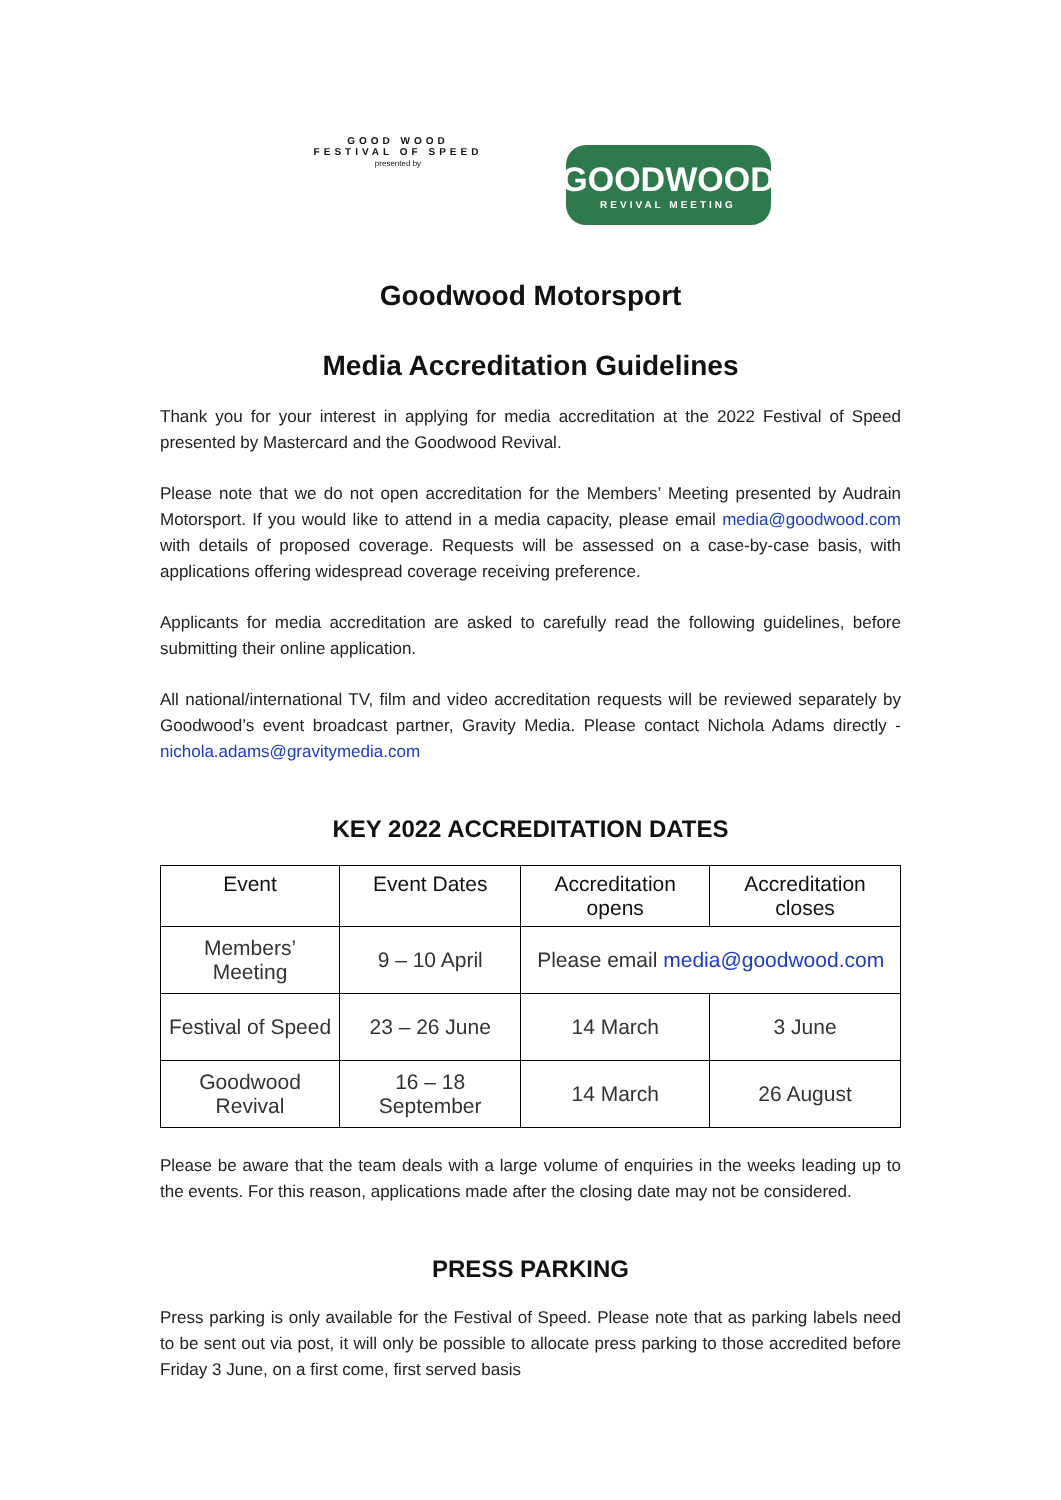GOOD WOOD
FESTIVAL OF SPEED
presented by
GOODWOOD
REVIVAL MEETING
Goodwood Motorsport
Media Accreditation Guidelines
Thank you for your interest in applying for media accreditation at the 2022 Festival of Speed presented by Mastercard and the Goodwood Revival.
Please note that we do not open accreditation for the Members’ Meeting presented by Audrain Motorsport. If you would like to attend in a media capacity, please email media@goodwood.com with details of proposed coverage. Requests will be assessed on a case-by-case basis, with applications offering widespread coverage receiving preference.
Applicants for media accreditation are asked to carefully read the following guidelines, before submitting their online application.
All national/international TV, film and video accreditation requests will be reviewed separately by Goodwood’s event broadcast partner, Gravity Media. Please contact Nichola Adams directly - nichola.adams@gravitymedia.com
KEY 2022 ACCREDITATION DATES
| Event | Event Dates | Accreditation opens | Accreditation closes |
| --- | --- | --- | --- |
| Members’ Meeting | 9 – 10 April | Please email media@goodwood.com | |
| Festival of Speed | 23 – 26 June | 14 March | 3 June |
| Goodwood Revival | 16 – 18 September | 14 March | 26 August |
Please be aware that the team deals with a large volume of enquiries in the weeks leading up to the events. For this reason, applications made after the closing date may not be considered.
PRESS PARKING
Press parking is only available for the Festival of Speed. Please note that as parking labels need to be sent out via post, it will only be possible to allocate press parking to those accredited before Friday 3 June, on a first come, first served basis